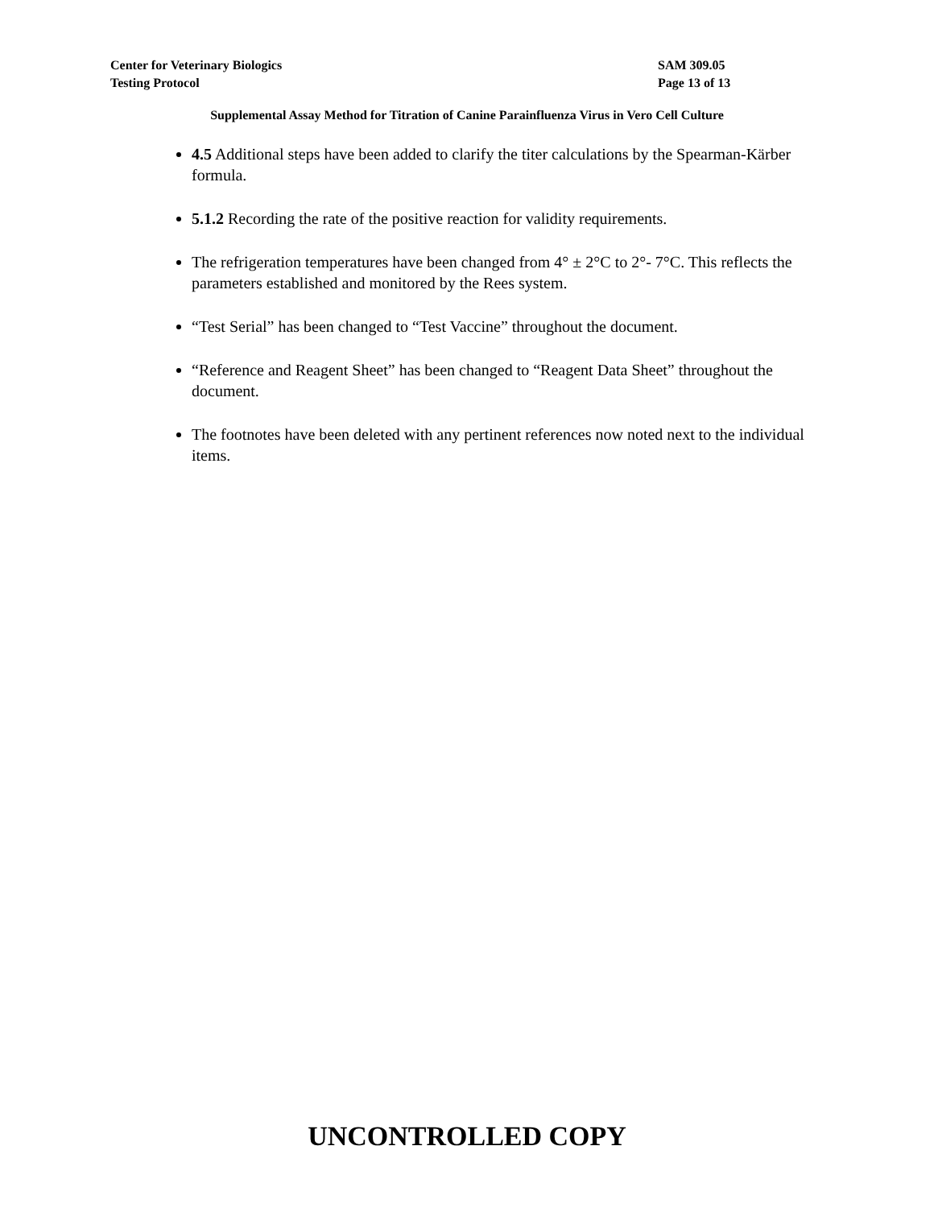Center for Veterinary Biologics SAM 309.05
Testing Protocol Page 13 of 13
Supplemental Assay Method for Titration of Canine Parainfluenza Virus in Vero Cell Culture
4.5 Additional steps have been added to clarify the titer calculations by the Spearman-Kärber formula.
5.1.2 Recording the rate of the positive reaction for validity requirements.
The refrigeration temperatures have been changed from 4° ± 2°C to 2°- 7°C. This reflects the parameters established and monitored by the Rees system.
“Test Serial” has been changed to “Test Vaccine” throughout the document.
“Reference and Reagent Sheet” has been changed to “Reagent Data Sheet” throughout the document.
The footnotes have been deleted with any pertinent references now noted next to the individual items.
UNCONTROLLED COPY